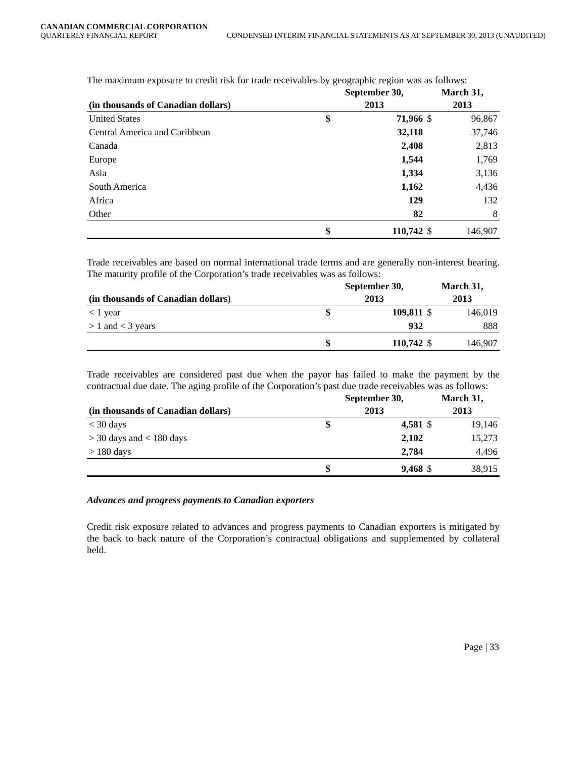CANADIAN COMMERCIAL CORPORATION
QUARTERLY FINANCIAL REPORT CONDENSED INTERIM FINANCIAL STATEMENTS AS AT SEPTEMBER 30, 2013 (UNAUDITED)
The maximum exposure to credit risk for trade receivables by geographic region was as follows:
| | September 30, | | March 31, | |
| --- | --- | --- | --- | --- |
| (in thousands of Canadian dollars) | 2013 | | 2013 | |
| United States | $ | 71,966 | $ | 96,867 |
| Central America and Caribbean | | 32,118 | | 37,746 |
| Canada | | 2,408 | | 2,813 |
| Europe | | 1,544 | | 1,769 |
| Asia | | 1,334 | | 3,136 |
| South America | | 1,162 | | 4,436 |
| Africa | | 129 | | 132 |
| Other | | 82 | | 8 |
| | $ | 110,742 | $ | 146,907 |
Trade receivables are based on normal international trade terms and are generally non-interest bearing. The maturity profile of the Corporation’s trade receivables was as follows:
| | September 30, | | March 31, | |
| --- | --- | --- | --- | --- |
| (in thousands of Canadian dollars) | 2013 | | 2013 | |
| < 1 year | $ | 109,811 | $ | 146,019 |
| > 1 and < 3 years | | 932 | | 888 |
| | $ | 110,742 | $ | 146,907 |
Trade receivables are considered past due when the payor has failed to make the payment by the contractual due date. The aging profile of the Corporation’s past due trade receivables was as follows:
| | September 30, | | March 31, | |
| --- | --- | --- | --- | --- |
| (in thousands of Canadian dollars) | 2013 | | 2013 | |
| < 30 days | $ | 4,581 | $ | 19,146 |
| > 30 days and < 180 days | | 2,102 | | 15,273 |
| > 180 days | | 2,784 | | 4,496 |
| | $ | 9,468 | $ | 38,915 |
Advances and progress payments to Canadian exporters
Credit risk exposure related to advances and progress payments to Canadian exporters is mitigated by the back to back nature of the Corporation’s contractual obligations and supplemented by collateral held.
Page | 33